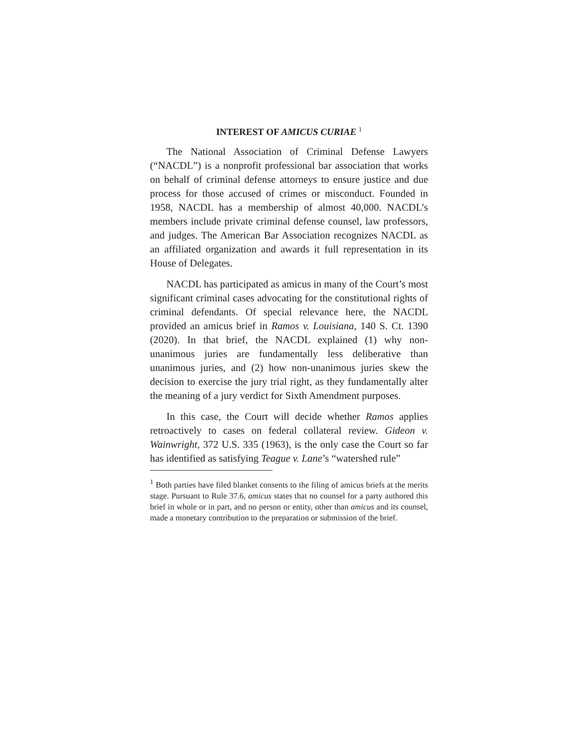INTEREST OF AMICUS CURIAE <sup>1</sup>
The National Association of Criminal Defense Lawyers (“NACDL”) is a nonprofit professional bar association that works on behalf of criminal defense attorneys to ensure justice and due process for those accused of crimes or misconduct. Founded in 1958, NACDL has a membership of almost 40,000. NACDL’s members include private criminal defense counsel, law professors, and judges. The American Bar Association recognizes NACDL as an affiliated organization and awards it full representation in its House of Delegates.
NACDL has participated as amicus in many of the Court’s most significant criminal cases advocating for the constitutional rights of criminal defendants. Of special relevance here, the NACDL provided an amicus brief in Ramos v. Louisiana, 140 S. Ct. 1390 (2020). In that brief, the NACDL explained (1) why non-unanimous juries are fundamentally less deliberative than unanimous juries, and (2) how non-unanimous juries skew the decision to exercise the jury trial right, as they fundamentally alter the meaning of a jury verdict for Sixth Amendment purposes.
In this case, the Court will decide whether Ramos applies retroactively to cases on federal collateral review. Gideon v. Wainwright, 372 U.S. 335 (1963), is the only case the Court so far has identified as satisfying Teague v. Lane’s “watershed rule”
<sup>1</sup> Both parties have filed blanket consents to the filing of amicus briefs at the merits stage. Pursuant to Rule 37.6, amicus states that no counsel for a party authored this brief in whole or in part, and no person or entity, other than amicus and its counsel, made a monetary contribution to the preparation or submission of the brief.